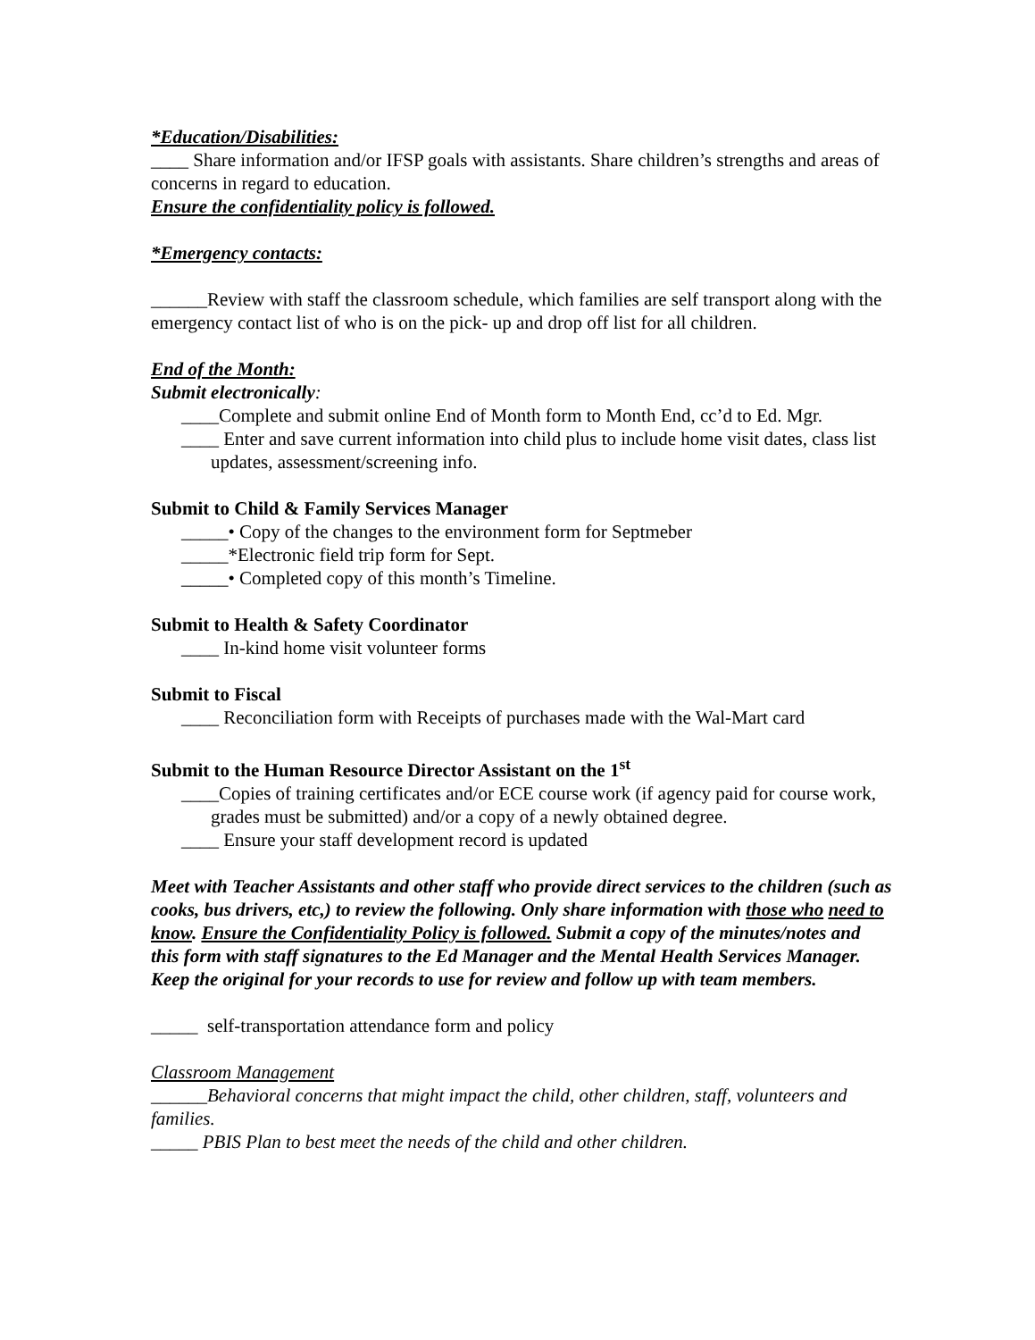*Education/Disabilities:
____ Share information and/or IFSP goals with assistants. Share children’s strengths and areas of concerns in regard to education.
Ensure the confidentiality policy is followed.
*Emergency contacts:
______Review with staff the classroom schedule, which families are self transport along with the emergency contact list of who is on the pick- up and drop off list for all children.
End of the Month:
Submit electronically:
____Complete and submit online End of Month form to Month End, cc’d to Ed. Mgr.
____ Enter and save current information into child plus to include home visit dates, class list updates, assessment/screening info.
Submit to Child & Family Services Manager
_____• Copy of the changes to the environment form for Septmeber
_____*Electronic field trip form for Sept.
_____• Completed copy of this month’s Timeline.
Submit to Health & Safety Coordinator
____ In-kind home visit volunteer forms
Submit to Fiscal
____ Reconciliation form with Receipts of purchases made with the Wal-Mart card
Submit to the Human Resource Director Assistant on the 1<sup>st</sup>
____Copies of training certificates and/or ECE course work (if agency paid for course work, grades must be submitted) and/or a copy of a newly obtained degree.
____ Ensure your staff development record is updated
Meet with Teacher Assistants and other staff who provide direct services to the children (such as cooks, bus drivers, etc,) to review the following. Only share information with those who need to know. Ensure the Confidentiality Policy is followed. Submit a copy of the minutes/notes and this form with staff signatures to the Ed Manager and the Mental Health Services Manager. Keep the original for your records to use for review and follow up with team members.
_____ self-transportation attendance form and policy
Classroom Management
______Behavioral concerns that might impact the child, other children, staff, volunteers and families.
_____ PBIS Plan to best meet the needs of the child and other children.